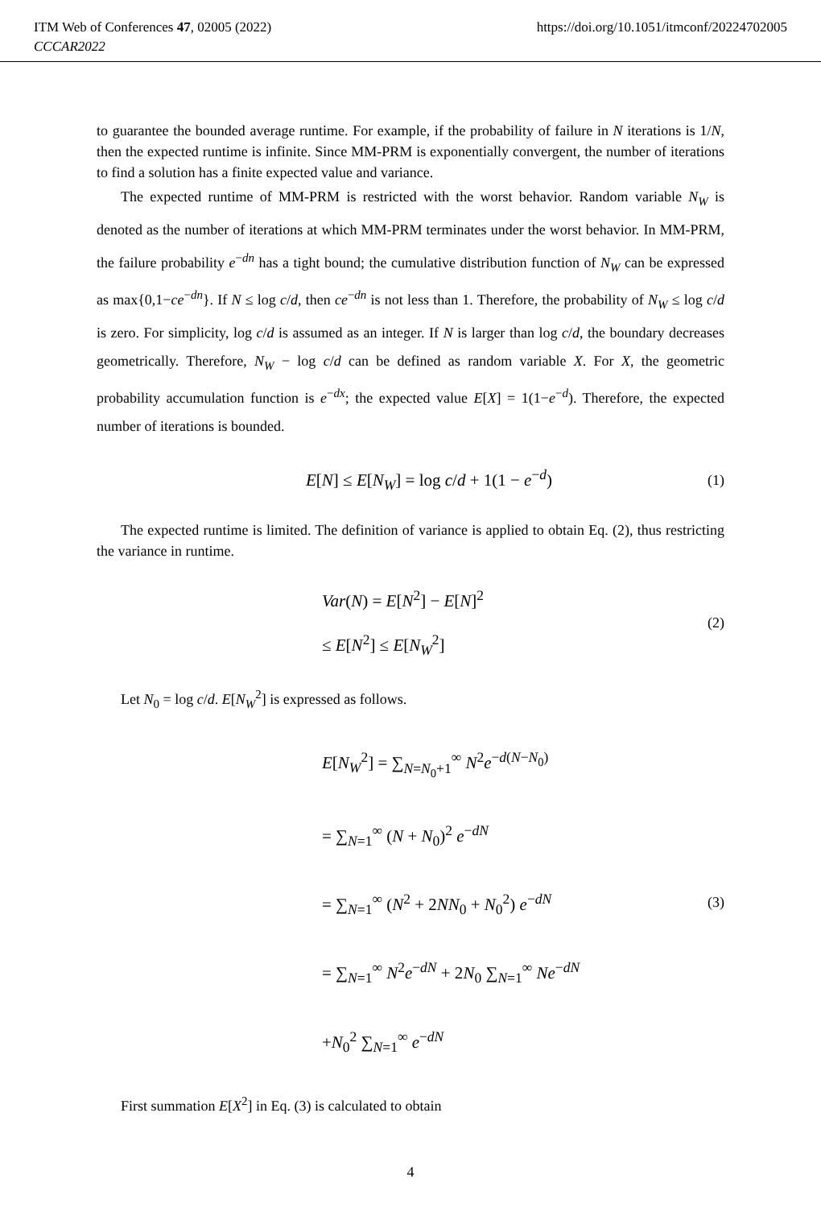ITM Web of Conferences 47, 02005 (2022)
CCCAR2022
https://doi.org/10.1051/itmconf/20224702005
to guarantee the bounded average runtime. For example, if the probability of failure in N iterations is 1/N, then the expected runtime is infinite. Since MM-PRM is exponentially convergent, the number of iterations to find a solution has a finite expected value and variance.
The expected runtime of MM-PRM is restricted with the worst behavior. Random variable N<sub>W</sub> is denoted as the number of iterations at which MM-PRM terminates under the worst behavior. In MM-PRM, the failure probability e<sup>−dn</sup> has a tight bound; the cumulative distribution function of N<sub>W</sub> can be expressed as max{0,1−ce<sup>−dn</sup>}. If N ≤ log c/d, then ce<sup>−dn</sup> is not less than 1. Therefore, the probability of N<sub>W</sub> ≤ log c/d is zero. For simplicity, log c/d is assumed as an integer. If N is larger than log c/d, the boundary decreases geometrically. Therefore, N<sub>W</sub> − log c/d can be defined as random variable X. For X, the geometric probability accumulation function is e<sup>−dx</sup>; the expected value E[X] = 1(1−e<sup>−d</sup>). Therefore, the expected number of iterations is bounded.
E[N] ≤ E[N<sub>W</sub>] = log c/d + 1(1 − e<sup>−d</sup>)
(1)
The expected runtime is limited. The definition of variance is applied to obtain Eq. (2), thus restricting the variance in runtime.
Var(N) = E[N<sup>2</sup>] − E[N]<sup>2</sup>
≤ E[N<sup>2</sup>] ≤ E[N<sub>W</sub><sup>2</sup>]
(2)
Let N<sub>0</sub> = log c/d. E[N<sub>W</sub><sup>2</sup>] is expressed as follows.
E[N<sub>W</sub><sup>2</sup>] = ∑<sub>N=N<sub>0</sub>+1</sub><sup>∞</sup> N<sup>2</sup>e<sup>−d(N−N<sub>0</sub>)</sup>
= ∑<sub>N=1</sub><sup>∞</sup> (N + N<sub>0</sub>)<sup>2</sup> e<sup>−dN</sup>
= ∑<sub>N=1</sub><sup>∞</sup> (N<sup>2</sup> + 2NN<sub>0</sub> + N<sub>0</sub><sup>2</sup>) e<sup>−dN</sup>
= ∑<sub>N=1</sub><sup>∞</sup> N<sup>2</sup>e<sup>−dN</sup> + 2N<sub>0</sub> ∑<sub>N=1</sub><sup>∞</sup> Ne<sup>−dN</sup>
+N<sub>0</sub><sup>2</sup> ∑<sub>N=1</sub><sup>∞</sup> e<sup>−dN</sup>
(3)
First summation E[X<sup>2</sup>] in Eq. (3) is calculated to obtain
4